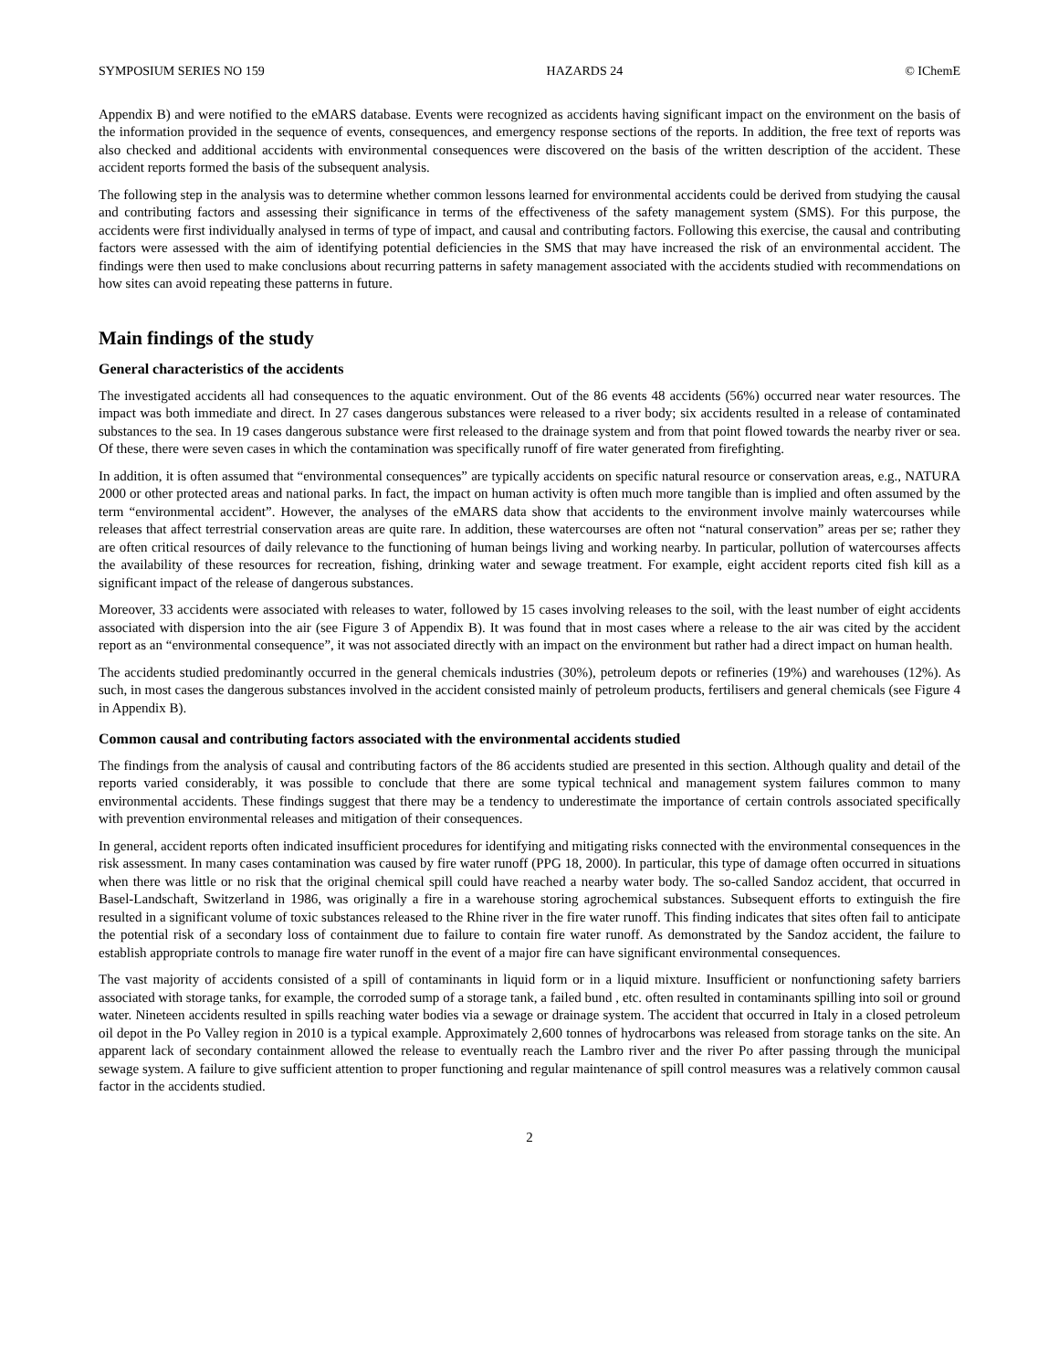SYMPOSIUM SERIES NO 159 HAZARDS 24 © IChemE
Appendix B) and were notified to the eMARS database. Events were recognized as accidents having significant impact on the environment on the basis of the information provided in the sequence of events, consequences, and emergency response sections of the reports. In addition, the free text of reports was also checked and additional accidents with environmental consequences were discovered on the basis of the written description of the accident. These accident reports formed the basis of the subsequent analysis.
The following step in the analysis was to determine whether common lessons learned for environmental accidents could be derived from studying the causal and contributing factors and assessing their significance in terms of the effectiveness of the safety management system (SMS). For this purpose, the accidents were first individually analysed in terms of type of impact, and causal and contributing factors. Following this exercise, the causal and contributing factors were assessed with the aim of identifying potential deficiencies in the SMS that may have increased the risk of an environmental accident. The findings were then used to make conclusions about recurring patterns in safety management associated with the accidents studied with recommendations on how sites can avoid repeating these patterns in future.
Main findings of the study
General characteristics of the accidents
The investigated accidents all had consequences to the aquatic environment. Out of the 86 events 48 accidents (56%) occurred near water resources. The impact was both immediate and direct. In 27 cases dangerous substances were released to a river body; six accidents resulted in a release of contaminated substances to the sea. In 19 cases dangerous substance were first released to the drainage system and from that point flowed towards the nearby river or sea. Of these, there were seven cases in which the contamination was specifically runoff of fire water generated from firefighting.
In addition, it is often assumed that “environmental consequences” are typically accidents on specific natural resource or conservation areas, e.g., NATURA 2000 or other protected areas and national parks. In fact, the impact on human activity is often much more tangible than is implied and often assumed by the term “environmental accident”. However, the analyses of the eMARS data show that accidents to the environment involve mainly watercourses while releases that affect terrestrial conservation areas are quite rare. In addition, these watercourses are often not “natural conservation” areas per se; rather they are often critical resources of daily relevance to the functioning of human beings living and working nearby. In particular, pollution of watercourses affects the availability of these resources for recreation, fishing, drinking water and sewage treatment. For example, eight accident reports cited fish kill as a significant impact of the release of dangerous substances.
Moreover, 33 accidents were associated with releases to water, followed by 15 cases involving releases to the soil, with the least number of eight accidents associated with dispersion into the air (see Figure 3 of Appendix B). It was found that in most cases where a release to the air was cited by the accident report as an “environmental consequence”, it was not associated directly with an impact on the environment but rather had a direct impact on human health.
The accidents studied predominantly occurred in the general chemicals industries (30%), petroleum depots or refineries (19%) and warehouses (12%). As such, in most cases the dangerous substances involved in the accident consisted mainly of petroleum products, fertilisers and general chemicals (see Figure 4 in Appendix B).
Common causal and contributing factors associated with the environmental accidents studied
The findings from the analysis of causal and contributing factors of the 86 accidents studied are presented in this section. Although quality and detail of the reports varied considerably, it was possible to conclude that there are some typical technical and management system failures common to many environmental accidents. These findings suggest that there may be a tendency to underestimate the importance of certain controls associated specifically with prevention environmental releases and mitigation of their consequences.
In general, accident reports often indicated insufficient procedures for identifying and mitigating risks connected with the environmental consequences in the risk assessment. In many cases contamination was caused by fire water runoff (PPG 18, 2000). In particular, this type of damage often occurred in situations when there was little or no risk that the original chemical spill could have reached a nearby water body. The so-called Sandoz accident, that occurred in Basel-Landschaft, Switzerland in 1986, was originally a fire in a warehouse storing agrochemical substances. Subsequent efforts to extinguish the fire resulted in a significant volume of toxic substances released to the Rhine river in the fire water runoff. This finding indicates that sites often fail to anticipate the potential risk of a secondary loss of containment due to failure to contain fire water runoff. As demonstrated by the Sandoz accident, the failure to establish appropriate controls to manage fire water runoff in the event of a major fire can have significant environmental consequences.
The vast majority of accidents consisted of a spill of contaminants in liquid form or in a liquid mixture. Insufficient or nonfunctioning safety barriers associated with storage tanks, for example, the corroded sump of a storage tank, a failed bund , etc. often resulted in contaminants spilling into soil or ground water. Nineteen accidents resulted in spills reaching water bodies via a sewage or drainage system. The accident that occurred in Italy in a closed petroleum oil depot in the Po Valley region in 2010 is a typical example. Approximately 2,600 tonnes of hydrocarbons was released from storage tanks on the site. An apparent lack of secondary containment allowed the release to eventually reach the Lambro river and the river Po after passing through the municipal sewage system. A failure to give sufficient attention to proper functioning and regular maintenance of spill control measures was a relatively common causal factor in the accidents studied.
2